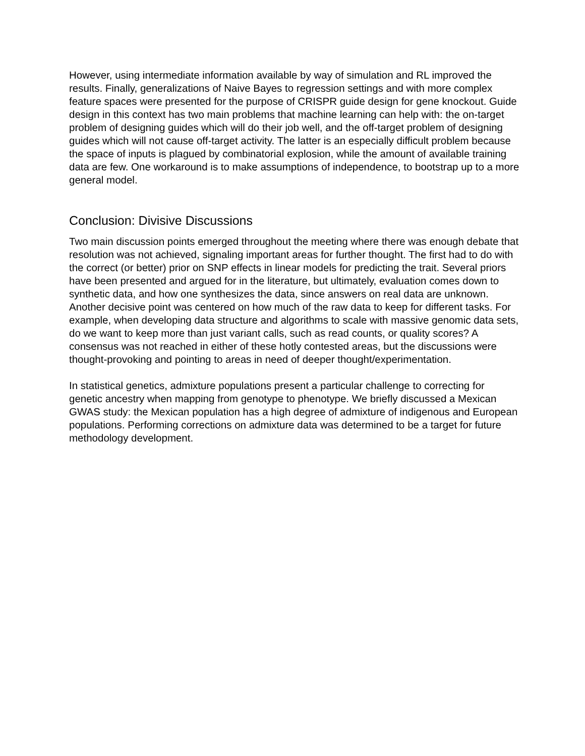However, using intermediate information available by way of simulation and RL improved the results. Finally, generalizations of Naive Bayes to regression settings and with more complex feature spaces were presented for the purpose of CRISPR guide design for gene knockout. Guide design in this context has two main problems that machine learning can help with: the on-target problem of designing guides which will do their job well, and the off-target problem of designing guides which will not cause off-target activity. The latter is an especially difficult problem because the space of inputs is plagued by combinatorial explosion, while the amount of available training data are few. One workaround is to make assumptions of independence, to bootstrap up to a more general model.
Conclusion: Divisive Discussions
Two main discussion points emerged throughout the meeting where there was enough debate that resolution was not achieved, signaling important areas for further thought. The first had to do with the correct (or better) prior on SNP effects in linear models for predicting the trait. Several priors have been presented and argued for in the literature, but ultimately, evaluation comes down to synthetic data, and how one synthesizes the data, since answers on real data are unknown. Another decisive point was centered on how much of the raw data to keep for different tasks. For example, when developing data structure and algorithms to scale with massive genomic data sets, do we want to keep more than just variant calls, such as read counts, or quality scores? A consensus was not reached in either of these hotly contested areas, but the discussions were thought-provoking and pointing to areas in need of deeper thought/experimentation.
In statistical genetics, admixture populations present a particular challenge to correcting for genetic ancestry when mapping from genotype to phenotype. We briefly discussed a Mexican GWAS study: the Mexican population has a high degree of admixture of indigenous and European populations. Performing corrections on admixture data was determined to be a target for future methodology development.